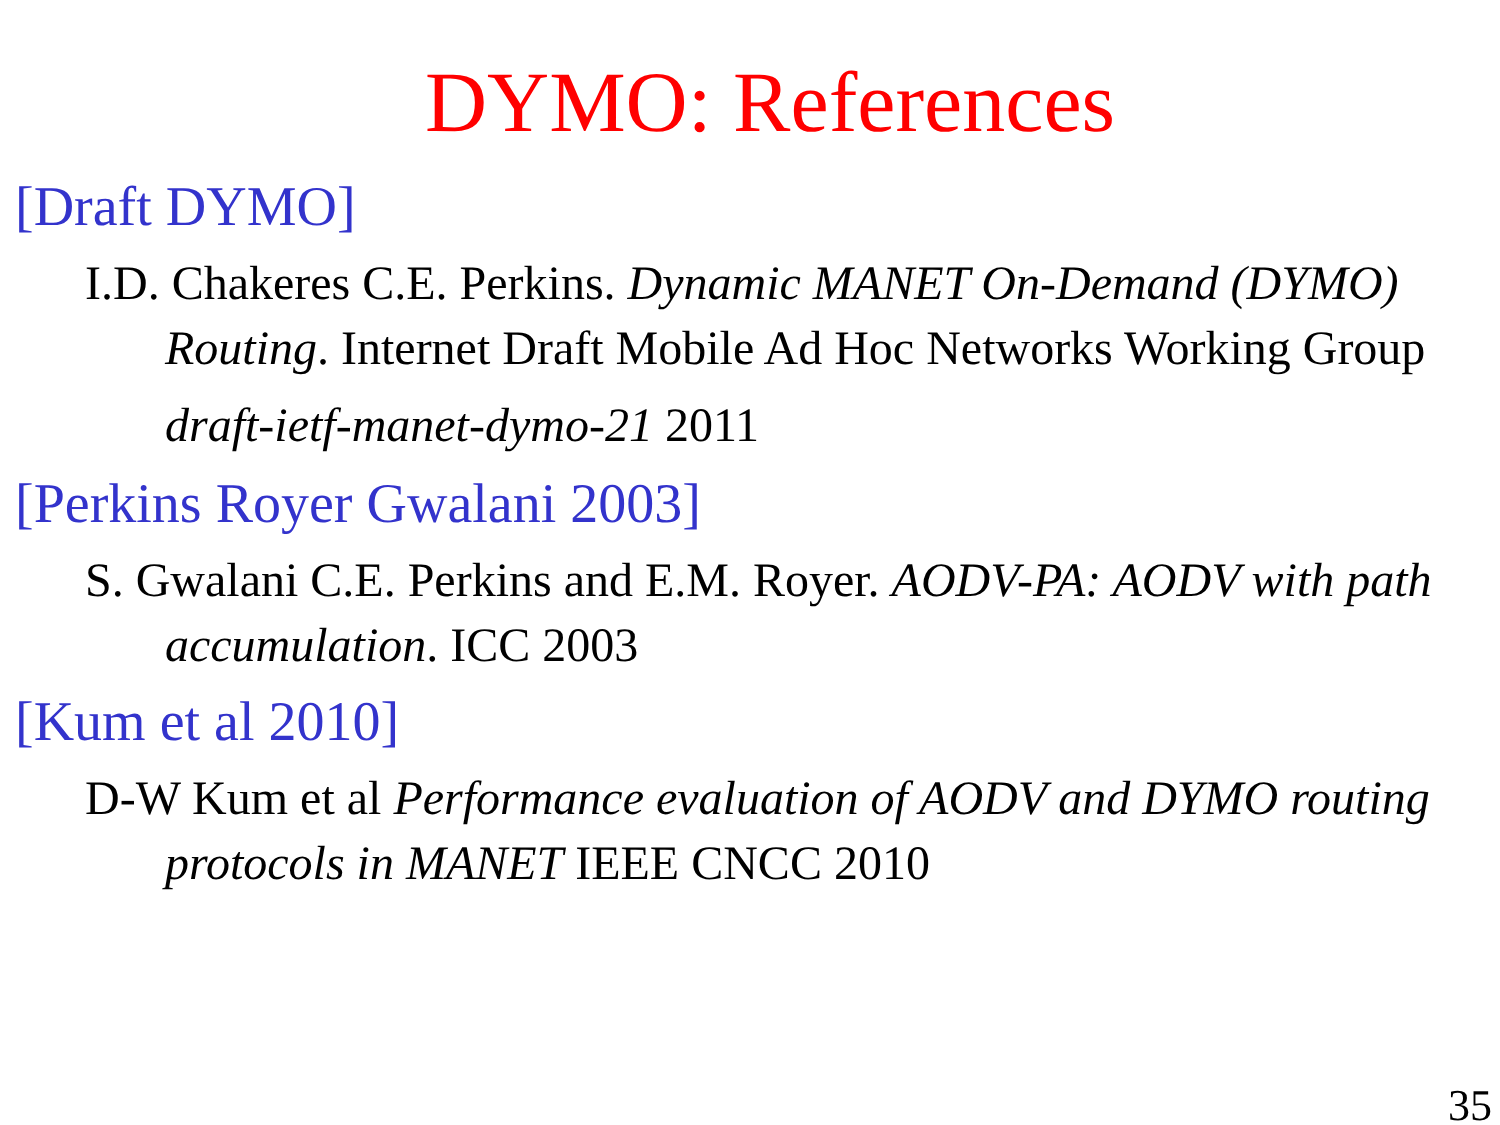DYMO: References
[Draft DYMO]
I.D. Chakeres C.E. Perkins. Dynamic MANET On-Demand (DYMO) Routing. Internet Draft Mobile Ad Hoc Networks Working Group
draft-ietf-manet-dymo-21 2011
[Perkins Royer Gwalani 2003]
S. Gwalani C.E. Perkins and E.M. Royer. AODV-PA: AODV with path accumulation. ICC 2003
[Kum et al 2010]
D-W Kum et al Performance evaluation of AODV and DYMO routing protocols in MANET IEEE CNCC 2010
35